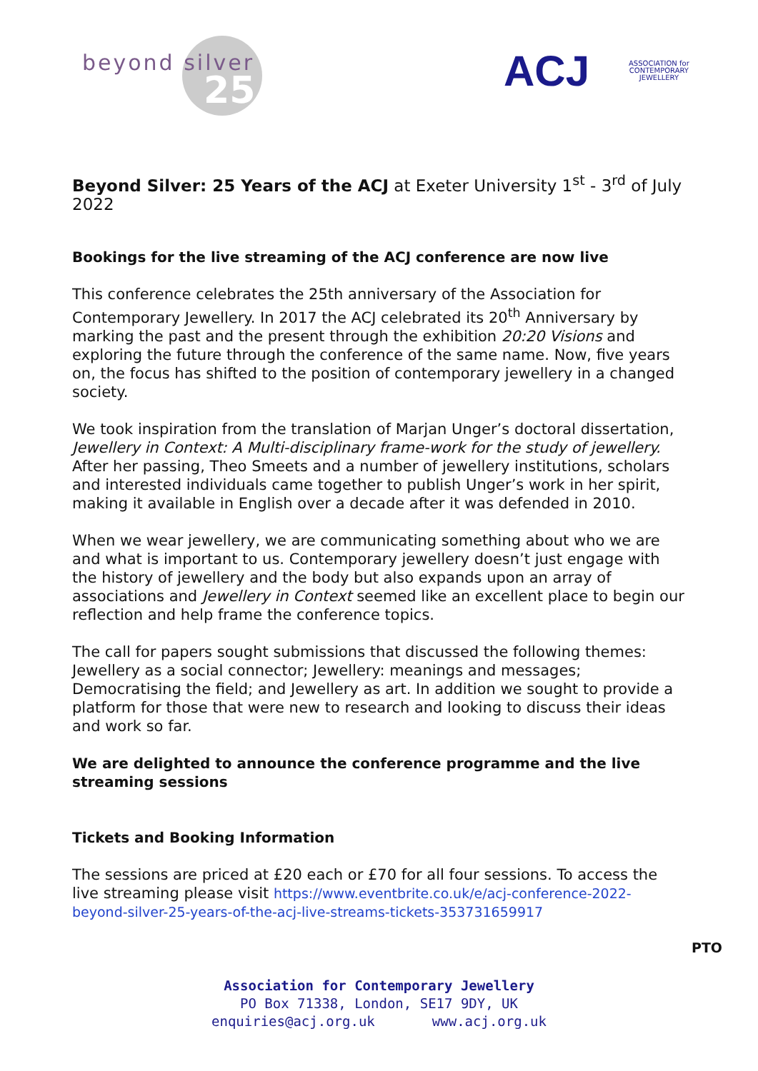beyond silver
25
ACJ
ASSOCIATION for
CONTEMPORARY
JEWELLERY
Beyond Silver: 25 Years of the ACJ at Exeter University 1<sup>st</sup> - 3<sup>rd</sup> of July 2022
Bookings for the live streaming of the ACJ conference are now live
This conference celebrates the 25th anniversary of the Association for Contemporary Jewellery. In 2017 the ACJ celebrated its 20<sup>th</sup> Anniversary by marking the past and the present through the exhibition 20:20 Visions and exploring the future through the conference of the same name. Now, five years on, the focus has shifted to the position of contemporary jewellery in a changed society.
We took inspiration from the translation of Marjan Unger’s doctoral dissertation, Jewellery in Context: A Multi-disciplinary frame-work for the study of jewellery. After her passing, Theo Smeets and a number of jewellery institutions, scholars and interested individuals came together to publish Unger’s work in her spirit, making it available in English over a decade after it was defended in 2010.
When we wear jewellery, we are communicating something about who we are and what is important to us. Contemporary jewellery doesn’t just engage with the history of jewellery and the body but also expands upon an array of associations and Jewellery in Context seemed like an excellent place to begin our reflection and help frame the conference topics.
The call for papers sought submissions that discussed the following themes: Jewellery as a social connector; Jewellery: meanings and messages; Democratising the field; and Jewellery as art. In addition we sought to provide a platform for those that were new to research and looking to discuss their ideas and work so far.
We are delighted to announce the conference programme and the live streaming sessions
Tickets and Booking Information
The sessions are priced at £20 each or £70 for all four sessions. To access the live streaming please visit https://www.eventbrite.co.uk/e/acj-conference-2022-beyond-silver-25-years-of-the-acj-live-streams-tickets-353731659917
PTO
Association for Contemporary Jewellery
PO Box 71338, London, SE17 9DY, UK
enquiries@acj.org.uk www.acj.org.uk